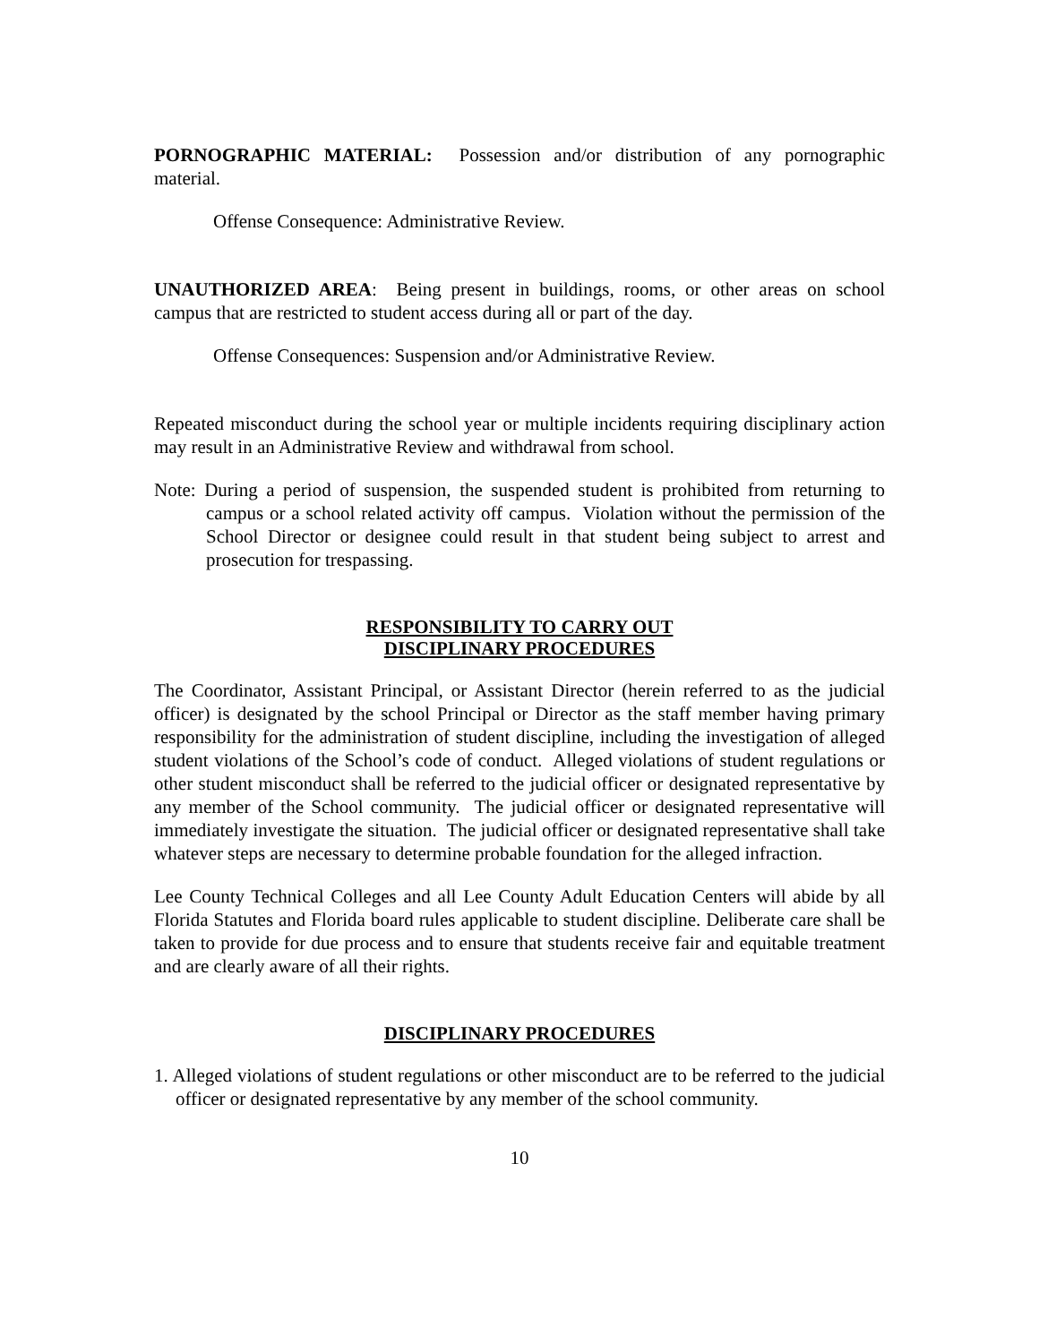PORNOGRAPHIC MATERIAL: Possession and/or distribution of any pornographic material.
Offense Consequence: Administrative Review.
UNAUTHORIZED AREA: Being present in buildings, rooms, or other areas on school campus that are restricted to student access during all or part of the day.
Offense Consequences: Suspension and/or Administrative Review.
Repeated misconduct during the school year or multiple incidents requiring disciplinary action may result in an Administrative Review and withdrawal from school.
Note: During a period of suspension, the suspended student is prohibited from returning to campus or a school related activity off campus. Violation without the permission of the School Director or designee could result in that student being subject to arrest and prosecution for trespassing.
RESPONSIBILITY TO CARRY OUT
DISCIPLINARY PROCEDURES
The Coordinator, Assistant Principal, or Assistant Director (herein referred to as the judicial officer) is designated by the school Principal or Director as the staff member having primary responsibility for the administration of student discipline, including the investigation of alleged student violations of the School’s code of conduct. Alleged violations of student regulations or other student misconduct shall be referred to the judicial officer or designated representative by any member of the School community. The judicial officer or designated representative will immediately investigate the situation. The judicial officer or designated representative shall take whatever steps are necessary to determine probable foundation for the alleged infraction.
Lee County Technical Colleges and all Lee County Adult Education Centers will abide by all Florida Statutes and Florida board rules applicable to student discipline. Deliberate care shall be taken to provide for due process and to ensure that students receive fair and equitable treatment and are clearly aware of all their rights.
DISCIPLINARY PROCEDURES
1. Alleged violations of student regulations or other misconduct are to be referred to the judicial officer or designated representative by any member of the school community.
10